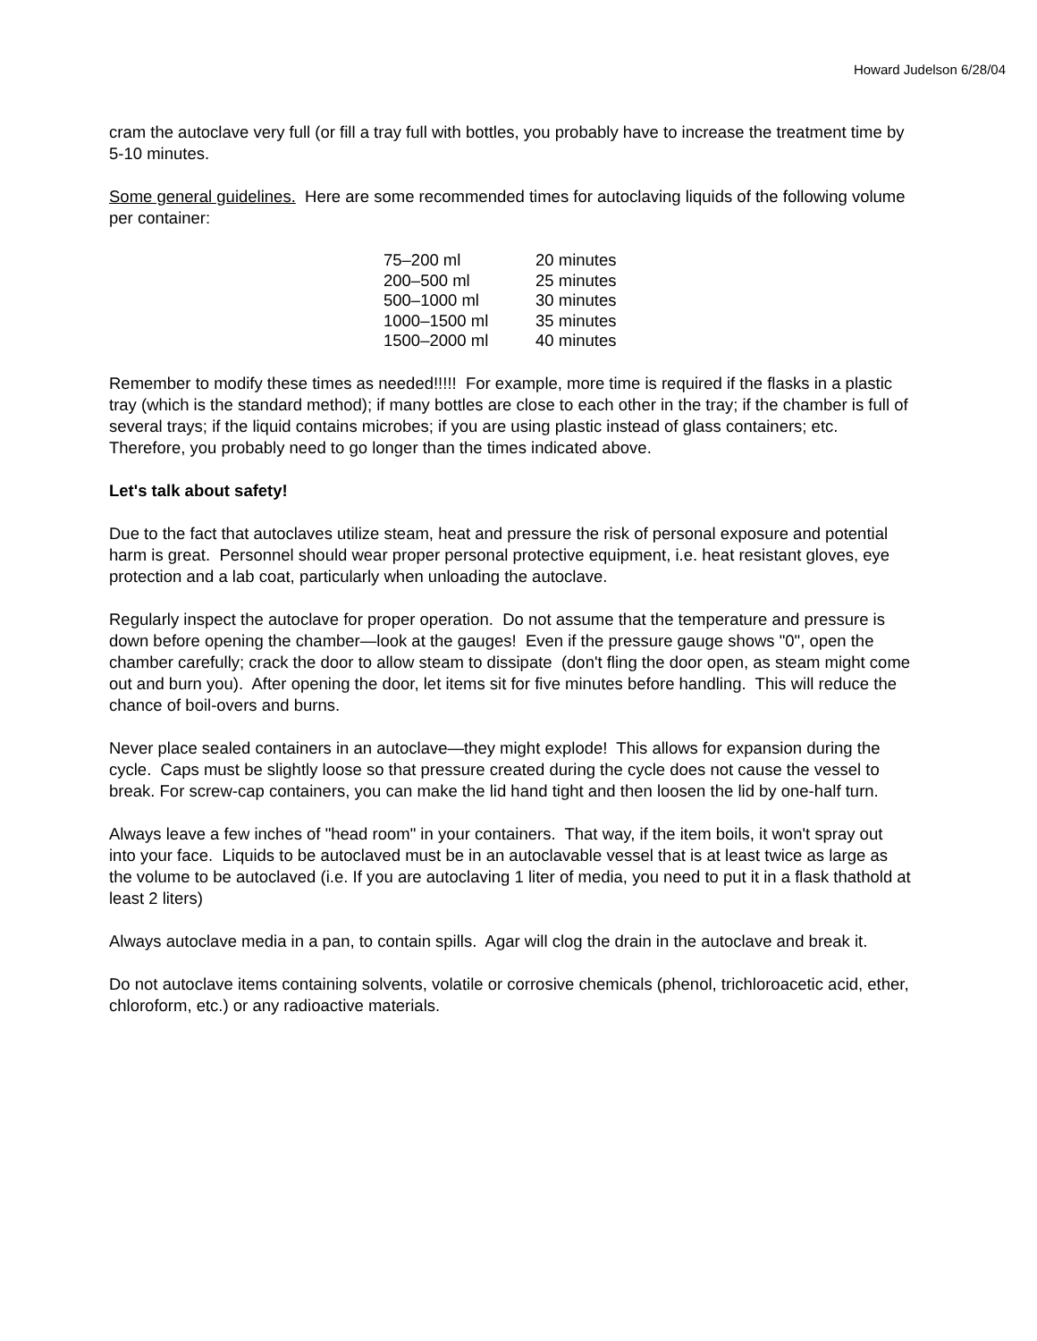Howard Judelson 6/28/04
cram the autoclave very full (or fill a tray full with bottles, you probably have to increase the treatment time by 5-10 minutes.
Some general guidelines. Here are some recommended times for autoclaving liquids of the following volume per container:
| 75–200 ml | 20 minutes |
| 200–500 ml | 25 minutes |
| 500–1000 ml | 30 minutes |
| 1000–1500 ml | 35 minutes |
| 1500–2000 ml | 40 minutes |
Remember to modify these times as needed!!!!! For example, more time is required if the flasks in a plastic tray (which is the standard method); if many bottles are close to each other in the tray; if the chamber is full of several trays; if the liquid contains microbes; if you are using plastic instead of glass containers; etc. Therefore, you probably need to go longer than the times indicated above.
Let's talk about safety!
Due to the fact that autoclaves utilize steam, heat and pressure the risk of personal exposure and potential harm is great. Personnel should wear proper personal protective equipment, i.e. heat resistant gloves, eye protection and a lab coat, particularly when unloading the autoclave.
Regularly inspect the autoclave for proper operation. Do not assume that the temperature and pressure is down before opening the chamber—look at the gauges! Even if the pressure gauge shows "0", open the chamber carefully; crack the door to allow steam to dissipate (don't fling the door open, as steam might come out and burn you). After opening the door, let items sit for five minutes before handling. This will reduce the chance of boil-overs and burns.
Never place sealed containers in an autoclave—they might explode! This allows for expansion during the cycle. Caps must be slightly loose so that pressure created during the cycle does not cause the vessel to break. For screw-cap containers, you can make the lid hand tight and then loosen the lid by one-half turn.
Always leave a few inches of "head room" in your containers. That way, if the item boils, it won't spray out into your face. Liquids to be autoclaved must be in an autoclavable vessel that is at least twice as large as the volume to be autoclaved (i.e. If you are autoclaving 1 liter of media, you need to put it in a flask thathold at least 2 liters)
Always autoclave media in a pan, to contain spills. Agar will clog the drain in the autoclave and break it.
Do not autoclave items containing solvents, volatile or corrosive chemicals (phenol, trichloroacetic acid, ether, chloroform, etc.) or any radioactive materials.